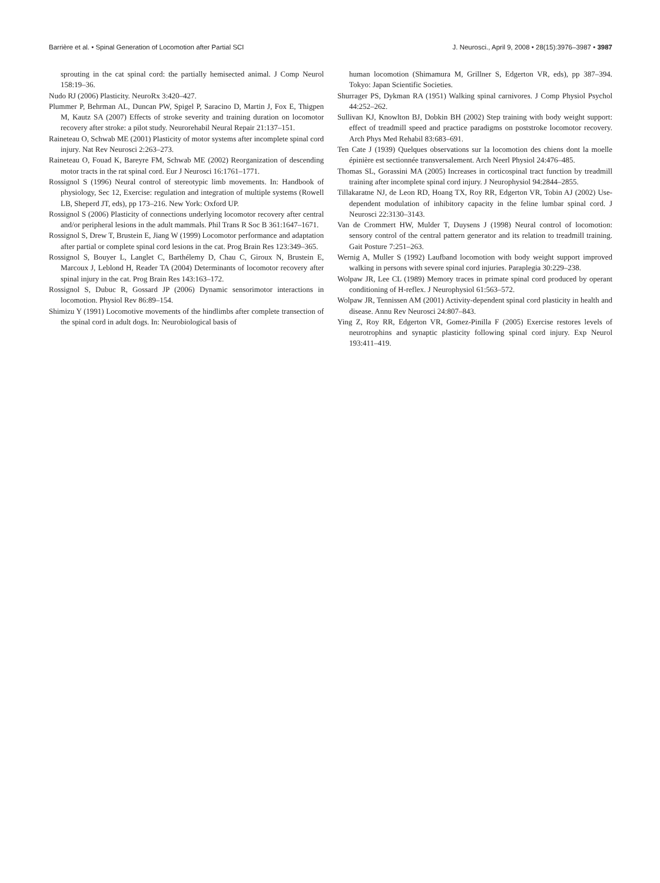Barrière et al. • Spinal Generation of Locomotion after Partial SCI J. Neurosci., April 9, 2008 • 28(15):3976–3987 • 3987
sprouting in the cat spinal cord: the partially hemisected animal. J Comp Neurol 158:19–36.
Nudo RJ (2006) Plasticity. NeuroRx 3:420–427.
Plummer P, Behrman AL, Duncan PW, Spigel P, Saracino D, Martin J, Fox E, Thigpen M, Kautz SA (2007) Effects of stroke severity and training duration on locomotor recovery after stroke: a pilot study. Neurorehabil Neural Repair 21:137–151.
Raineteau O, Schwab ME (2001) Plasticity of motor systems after incomplete spinal cord injury. Nat Rev Neurosci 2:263–273.
Raineteau O, Fouad K, Bareyre FM, Schwab ME (2002) Reorganization of descending motor tracts in the rat spinal cord. Eur J Neurosci 16:1761–1771.
Rossignol S (1996) Neural control of stereotypic limb movements. In: Handbook of physiology, Sec 12, Exercise: regulation and integration of multiple systems (Rowell LB, Sheperd JT, eds), pp 173–216. New York: Oxford UP.
Rossignol S (2006) Plasticity of connections underlying locomotor recovery after central and/or peripheral lesions in the adult mammals. Phil Trans R Soc B 361:1647–1671.
Rossignol S, Drew T, Brustein E, Jiang W (1999) Locomotor performance and adaptation after partial or complete spinal cord lesions in the cat. Prog Brain Res 123:349–365.
Rossignol S, Bouyer L, Langlet C, Barthélemy D, Chau C, Giroux N, Brustein E, Marcoux J, Leblond H, Reader TA (2004) Determinants of locomotor recovery after spinal injury in the cat. Prog Brain Res 143:163–172.
Rossignol S, Dubuc R, Gossard JP (2006) Dynamic sensorimotor interactions in locomotion. Physiol Rev 86:89–154.
Shimizu Y (1991) Locomotive movements of the hindlimbs after complete transection of the spinal cord in adult dogs. In: Neurobiological basis of
human locomotion (Shimamura M, Grillner S, Edgerton VR, eds), pp 387–394. Tokyo: Japan Scientific Societies.
Shurrager PS, Dykman RA (1951) Walking spinal carnivores. J Comp Physiol Psychol 44:252–262.
Sullivan KJ, Knowlton BJ, Dobkin BH (2002) Step training with body weight support: effect of treadmill speed and practice paradigms on poststroke locomotor recovery. Arch Phys Med Rehabil 83:683–691.
Ten Cate J (1939) Quelques observations sur la locomotion des chiens dont la moelle épinière est sectionnée transversalement. Arch Neerl Physiol 24:476–485.
Thomas SL, Gorassini MA (2005) Increases in corticospinal tract function by treadmill training after incomplete spinal cord injury. J Neurophysiol 94:2844–2855.
Tillakaratne NJ, de Leon RD, Hoang TX, Roy RR, Edgerton VR, Tobin AJ (2002) Use-dependent modulation of inhibitory capacity in the feline lumbar spinal cord. J Neurosci 22:3130–3143.
Van de Crommert HW, Mulder T, Duysens J (1998) Neural control of locomotion: sensory control of the central pattern generator and its relation to treadmill training. Gait Posture 7:251–263.
Wernig A, Muller S (1992) Laufband locomotion with body weight support improved walking in persons with severe spinal cord injuries. Paraplegia 30:229–238.
Wolpaw JR, Lee CL (1989) Memory traces in primate spinal cord produced by operant conditioning of H-reflex. J Neurophysiol 61:563–572.
Wolpaw JR, Tennissen AM (2001) Activity-dependent spinal cord plasticity in health and disease. Annu Rev Neurosci 24:807–843.
Ying Z, Roy RR, Edgerton VR, Gomez-Pinilla F (2005) Exercise restores levels of neurotrophins and synaptic plasticity following spinal cord injury. Exp Neurol 193:411–419.